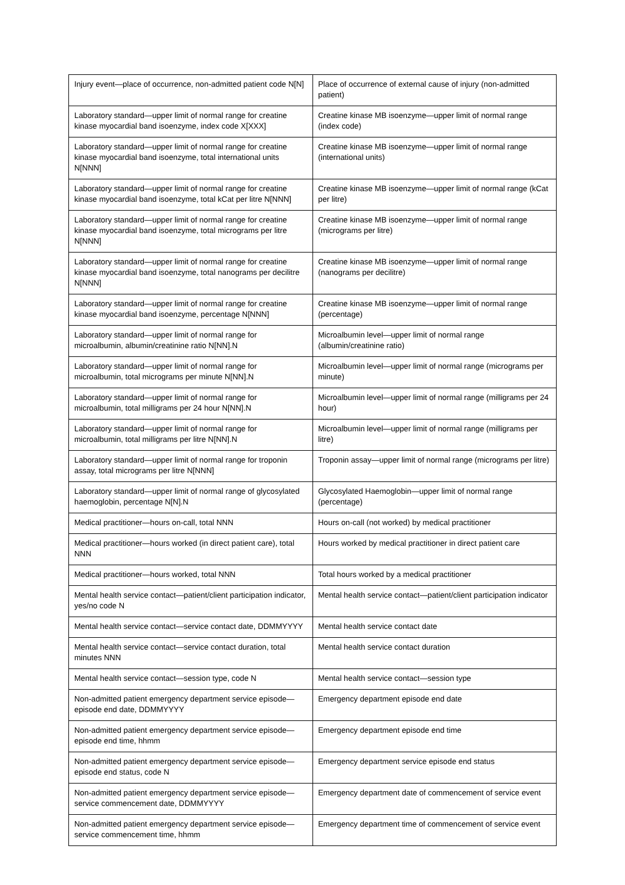| Injury event—place of occurrence, non-admitted patient code N[N] | Place of occurrence of external cause of injury (non-admitted patient) |
| Laboratory standard—upper limit of normal range for creatine kinase myocardial band isoenzyme, index code X[XXX] | Creatine kinase MB isoenzyme—upper limit of normal range (index code) |
| Laboratory standard—upper limit of normal range for creatine kinase myocardial band isoenzyme, total international units N[NNN] | Creatine kinase MB isoenzyme—upper limit of normal range (international units) |
| Laboratory standard—upper limit of normal range for creatine kinase myocardial band isoenzyme, total kCat per litre N[NNN] | Creatine kinase MB isoenzyme—upper limit of normal range (kCat per litre) |
| Laboratory standard—upper limit of normal range for creatine kinase myocardial band isoenzyme, total micrograms per litre N[NNN] | Creatine kinase MB isoenzyme—upper limit of normal range (micrograms per litre) |
| Laboratory standard—upper limit of normal range for creatine kinase myocardial band isoenzyme, total nanograms per decilitre N[NNN] | Creatine kinase MB isoenzyme—upper limit of normal range (nanograms per decilitre) |
| Laboratory standard—upper limit of normal range for creatine kinase myocardial band isoenzyme, percentage N[NNN] | Creatine kinase MB isoenzyme—upper limit of normal range (percentage) |
| Laboratory standard—upper limit of normal range for microalbumin, albumin/creatinine ratio N[NN].N | Microalbumin level—upper limit of normal range (albumin/creatinine ratio) |
| Laboratory standard—upper limit of normal range for microalbumin, total micrograms per minute N[NN].N | Microalbumin level—upper limit of normal range (micrograms per minute) |
| Laboratory standard—upper limit of normal range for microalbumin, total milligrams per 24 hour N[NN].N | Microalbumin level—upper limit of normal range (milligrams per 24 hour) |
| Laboratory standard—upper limit of normal range for microalbumin, total milligrams per litre N[NN].N | Microalbumin level—upper limit of normal range (milligrams per litre) |
| Laboratory standard—upper limit of normal range for troponin assay, total micrograms per litre N[NNN] | Troponin assay—upper limit of normal range (micrograms per litre) |
| Laboratory standard—upper limit of normal range of glycosylated haemoglobin, percentage N[N].N | Glycosylated Haemoglobin—upper limit of normal range (percentage) |
| Medical practitioner—hours on-call, total NNN | Hours on-call (not worked) by medical practitioner |
| Medical practitioner—hours worked (in direct patient care), total NNN | Hours worked by medical practitioner in direct patient care |
| Medical practitioner—hours worked, total NNN | Total hours worked by a medical practitioner |
| Mental health service contact—patient/client participation indicator, yes/no code N | Mental health service contact—patient/client participation indicator |
| Mental health service contact—service contact date, DDMMYYYY | Mental health service contact date |
| Mental health service contact—service contact duration, total minutes NNN | Mental health service contact duration |
| Mental health service contact—session type, code N | Mental health service contact—session type |
| Non-admitted patient emergency department service episode—episode end date, DDMMYYYY | Emergency department episode end date |
| Non-admitted patient emergency department service episode—episode end time, hhmm | Emergency department episode end time |
| Non-admitted patient emergency department service episode—episode end status, code N | Emergency department service episode end status |
| Non-admitted patient emergency department service episode—service commencement date, DDMMYYYY | Emergency department date of commencement of service event |
| Non-admitted patient emergency department service episode—service commencement time, hhmm | Emergency department time of commencement of service event |